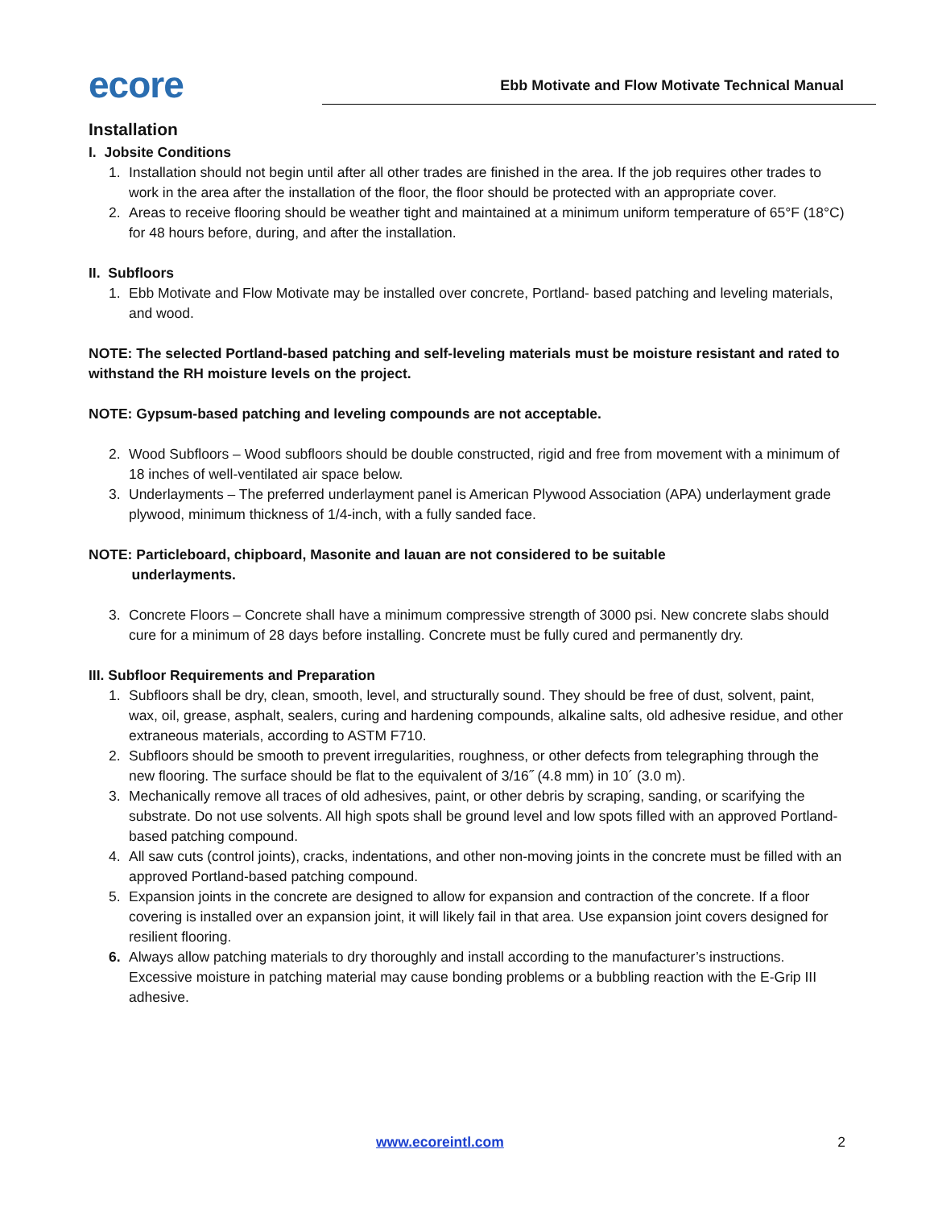ecore
Ebb Motivate and Flow Motivate Technical Manual
Installation
I. Jobsite Conditions
1. Installation should not begin until after all other trades are finished in the area. If the job requires other trades to work in the area after the installation of the floor, the floor should be protected with an appropriate cover.
2. Areas to receive flooring should be weather tight and maintained at a minimum uniform temperature of 65°F (18°C) for 48 hours before, during, and after the installation.
II. Subfloors
1. Ebb Motivate and Flow Motivate may be installed over concrete, Portland- based patching and leveling materials, and wood.
NOTE: The selected Portland-based patching and self-leveling materials must be moisture resistant and rated to withstand the RH moisture levels on the project.
NOTE: Gypsum-based patching and leveling compounds are not acceptable.
2. Wood Subfloors – Wood subfloors should be double constructed, rigid and free from movement with a minimum of 18 inches of well-ventilated air space below.
3. Underlayments – The preferred underlayment panel is American Plywood Association (APA) underlayment grade plywood, minimum thickness of 1/4-inch, with a fully sanded face.
NOTE: Particleboard, chipboard, Masonite and lauan are not considered to be suitable
underlayments.
3. Concrete Floors – Concrete shall have a minimum compressive strength of 3000 psi. New concrete slabs should cure for a minimum of 28 days before installing. Concrete must be fully cured and permanently dry.
III. Subfloor Requirements and Preparation
1. Subfloors shall be dry, clean, smooth, level, and structurally sound. They should be free of dust, solvent, paint, wax, oil, grease, asphalt, sealers, curing and hardening compounds, alkaline salts, old adhesive residue, and other extraneous materials, according to ASTM F710.
2. Subfloors should be smooth to prevent irregularities, roughness, or other defects from telegraphing through the new flooring. The surface should be flat to the equivalent of 3/16˝ (4.8 mm) in 10´ (3.0 m).
3. Mechanically remove all traces of old adhesives, paint, or other debris by scraping, sanding, or scarifying the substrate. Do not use solvents. All high spots shall be ground level and low spots filled with an approved Portland-based patching compound.
4. All saw cuts (control joints), cracks, indentations, and other non-moving joints in the concrete must be filled with an approved Portland-based patching compound.
5. Expansion joints in the concrete are designed to allow for expansion and contraction of the concrete. If a floor covering is installed over an expansion joint, it will likely fail in that area. Use expansion joint covers designed for resilient flooring.
6. Always allow patching materials to dry thoroughly and install according to the manufacturer’s instructions. Excessive moisture in patching material may cause bonding problems or a bubbling reaction with the E-Grip III adhesive.
www.ecoreintl.com 2